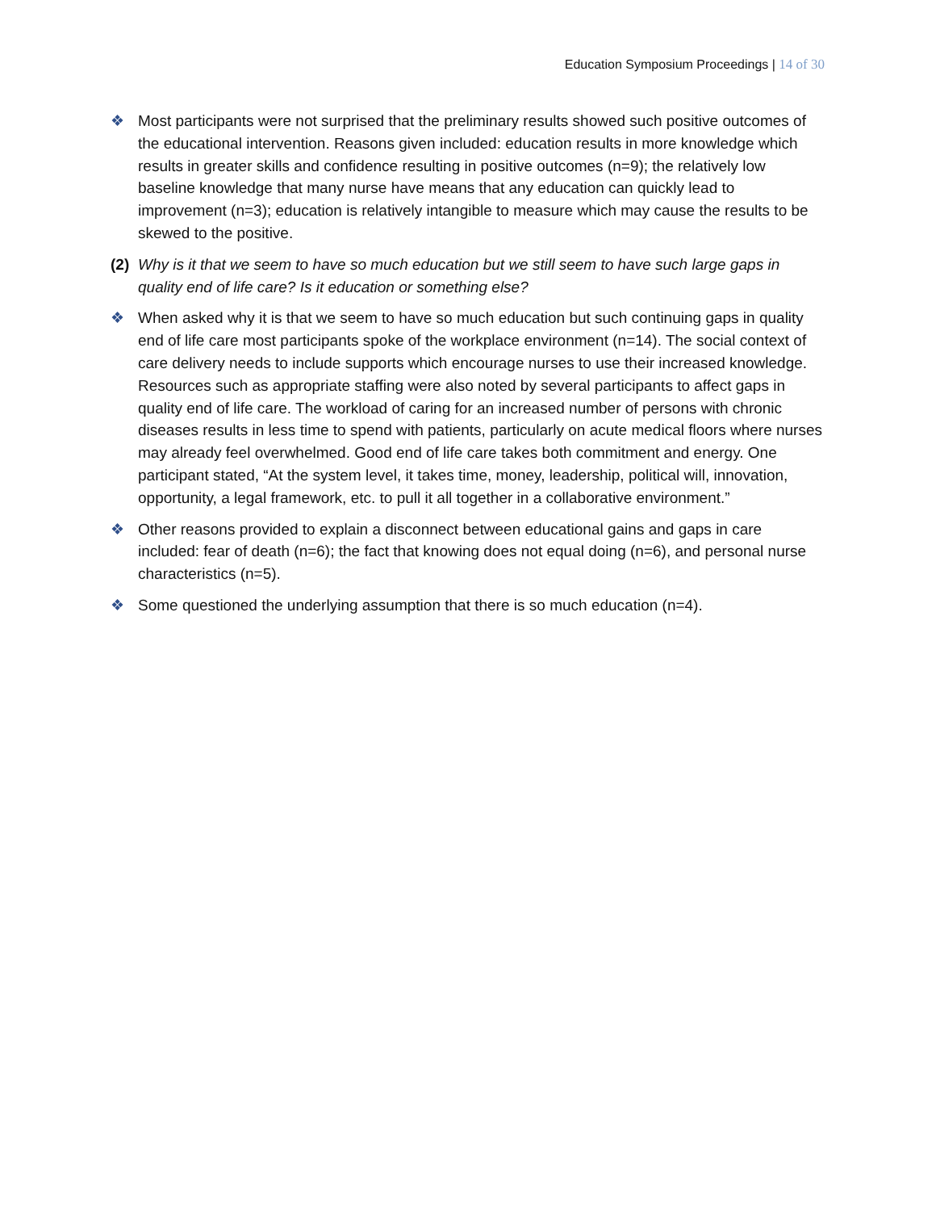Education Symposium Proceedings | 14 of 30
❖ Most participants were not surprised that the preliminary results showed such positive outcomes of the educational intervention. Reasons given included: education results in more knowledge which results in greater skills and confidence resulting in positive outcomes (n=9); the relatively low baseline knowledge that many nurse have means that any education can quickly lead to improvement (n=3); education is relatively intangible to measure which may cause the results to be skewed to the positive.
(2)
Why is it that we seem to have so much education but we still seem to have such large gaps in quality end of life care? Is it education or something else?
❖ When asked why it is that we seem to have so much education but such continuing gaps in quality end of life care most participants spoke of the workplace environment (n=14). The social context of care delivery needs to include supports which encourage nurses to use their increased knowledge. Resources such as appropriate staffing were also noted by several participants to affect gaps in quality end of life care. The workload of caring for an increased number of persons with chronic diseases results in less time to spend with patients, particularly on acute medical floors where nurses may already feel overwhelmed. Good end of life care takes both commitment and energy. One participant stated, “At the system level, it takes time, money, leadership, political will, innovation, opportunity, a legal framework, etc. to pull it all together in a collaborative environment.”
❖ Other reasons provided to explain a disconnect between educational gains and gaps in care included: fear of death (n=6); the fact that knowing does not equal doing (n=6), and personal nurse characteristics (n=5).
❖ Some questioned the underlying assumption that there is so much education (n=4).